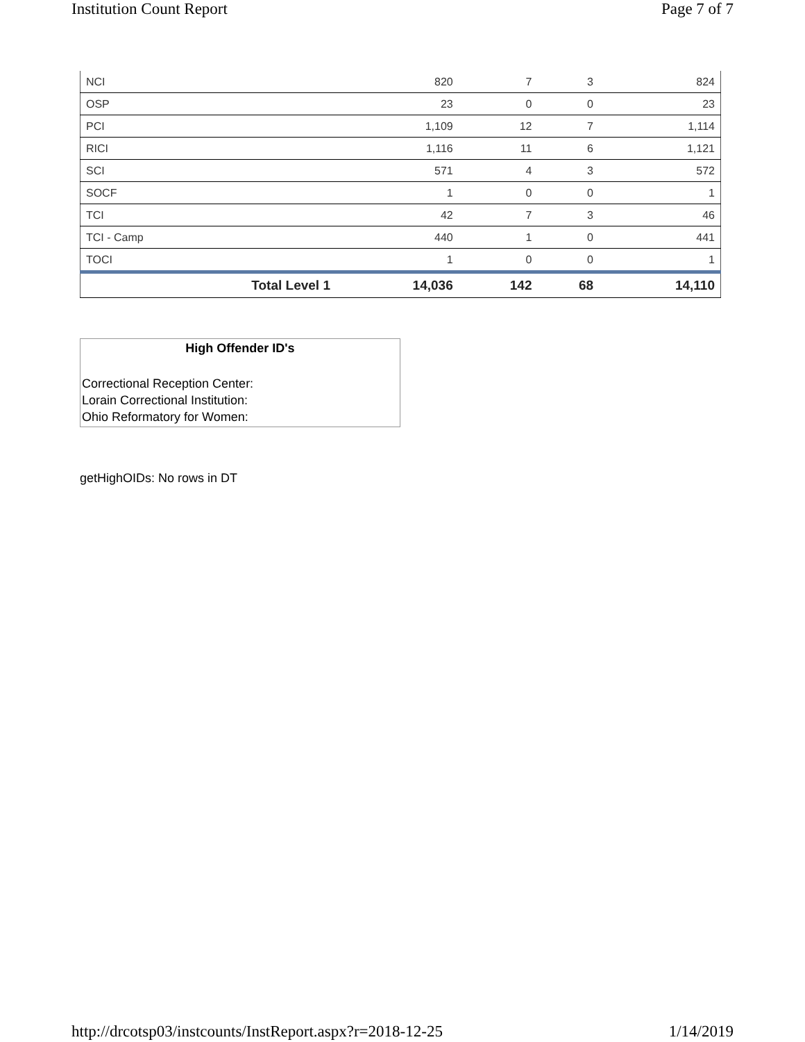Institution Count Report Page 7 of 7
| NCI | 820 | 7 | 3 | 824 |
| OSP | 23 | 0 | 0 | 23 |
| PCI | 1,109 | 12 | 7 | 1,114 |
| RICI | 1,116 | 11 | 6 | 1,121 |
| SCI | 571 | 4 | 3 | 572 |
| SOCF | 1 | 0 | 0 | 1 |
| TCI | 42 | 7 | 3 | 46 |
| TCI - Camp | 440 | 1 | 0 | 441 |
| TOCI | 1 | 0 | 0 | 1 |
| Total Level 1 | 14,036 | 142 | 68 | 14,110 |
High Offender ID's
Correctional Reception Center:
Lorain Correctional Institution:
Ohio Reformatory for Women:
getHighOIDs: No rows in DT
http://drcotsp03/instcounts/InstReport.aspx?r=2018-12-25 1/14/2019